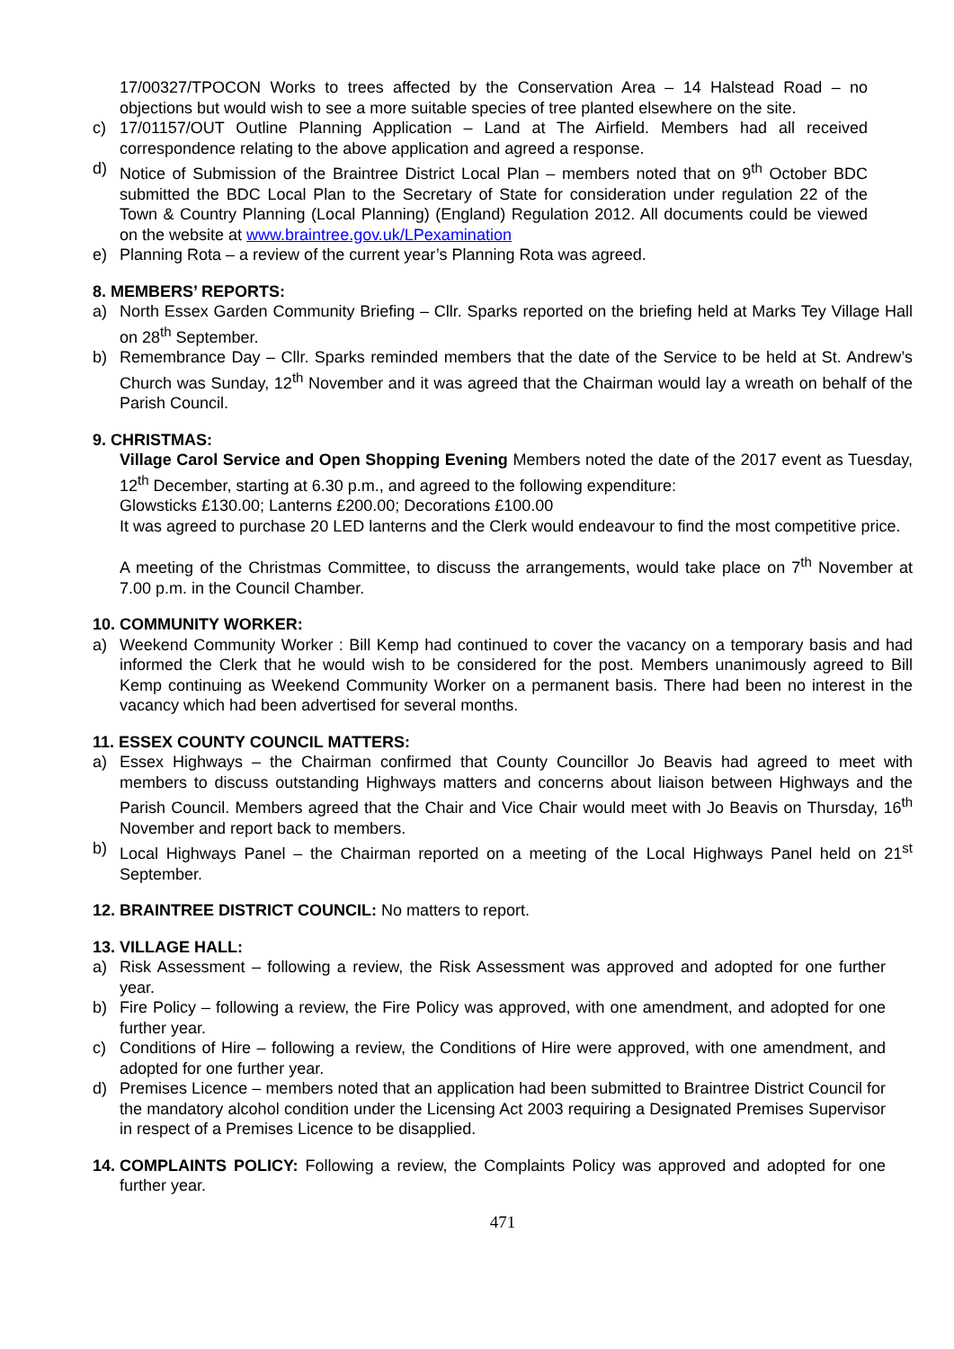17/00327/TPOCON Works to trees affected by the Conservation Area – 14 Halstead Road – no objections but would wish to see a more suitable species of tree planted elsewhere on the site.
c) 17/01157/OUT Outline Planning Application – Land at The Airfield. Members had all received correspondence relating to the above application and agreed a response.
d) Notice of Submission of the Braintree District Local Plan – members noted that on 9<sup>th</sup> October BDC submitted the BDC Local Plan to the Secretary of State for consideration under regulation 22 of the Town & Country Planning (Local Planning) (England) Regulation 2012. All documents could be viewed on the website at www.braintree.gov.uk/LPexamination
e) Planning Rota – a review of the current year’s Planning Rota was agreed.
8. MEMBERS’ REPORTS:
a) North Essex Garden Community Briefing – Cllr. Sparks reported on the briefing held at Marks Tey Village Hall on 28<sup>th</sup> September.
b) Remembrance Day – Cllr. Sparks reminded members that the date of the Service to be held at St. Andrew’s Church was Sunday, 12<sup>th</sup> November and it was agreed that the Chairman would lay a wreath on behalf of the Parish Council.
9. CHRISTMAS:
Village Carol Service and Open Shopping Evening Members noted the date of the 2017 event as Tuesday, 12<sup>th</sup> December, starting at 6.30 p.m., and agreed to the following expenditure:
Glowsticks £130.00; Lanterns £200.00; Decorations £100.00
It was agreed to purchase 20 LED lanterns and the Clerk would endeavour to find the most competitive price.
A meeting of the Christmas Committee, to discuss the arrangements, would take place on 7<sup>th</sup> November at 7.00 p.m. in the Council Chamber.
10. COMMUNITY WORKER:
a) Weekend Community Worker : Bill Kemp had continued to cover the vacancy on a temporary basis and had informed the Clerk that he would wish to be considered for the post. Members unanimously agreed to Bill Kemp continuing as Weekend Community Worker on a permanent basis. There had been no interest in the vacancy which had been advertised for several months.
11. ESSEX COUNTY COUNCIL MATTERS:
a) Essex Highways – the Chairman confirmed that County Councillor Jo Beavis had agreed to meet with members to discuss outstanding Highways matters and concerns about liaison between Highways and the Parish Council. Members agreed that the Chair and Vice Chair would meet with Jo Beavis on Thursday, 16<sup>th</sup> November and report back to members.
b) Local Highways Panel – the Chairman reported on a meeting of the Local Highways Panel held on 21<sup>st</sup> September.
12. BRAINTREE DISTRICT COUNCIL: No matters to report.
13. VILLAGE HALL:
a) Risk Assessment – following a review, the Risk Assessment was approved and adopted for one further year.
b) Fire Policy – following a review, the Fire Policy was approved, with one amendment, and adopted for one further year.
c) Conditions of Hire – following a review, the Conditions of Hire were approved, with one amendment, and adopted for one further year.
d) Premises Licence – members noted that an application had been submitted to Braintree District Council for the mandatory alcohol condition under the Licensing Act 2003 requiring a Designated Premises Supervisor in respect of a Premises Licence to be disapplied.
14. COMPLAINTS POLICY: Following a review, the Complaints Policy was approved and adopted for one further year.
471